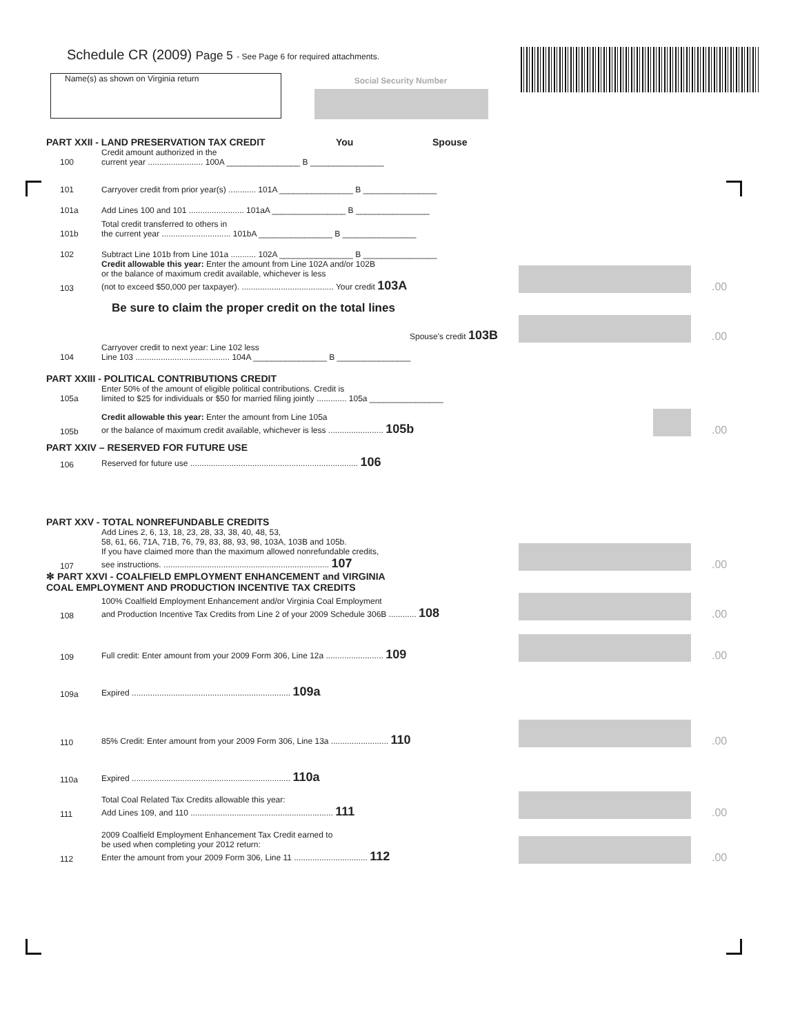Schedule CR (2009) Page 5 - See Page 6 for required attachments.
Name(s) as shown on Virginia return Social Security Number
PART XXII - LAND PRESERVATION TAX CREDIT You Spouse
100 Credit amount authorized in the
current year ........................ 100A ________________ B ________________
101 Carryover credit from prior year(s) ............ 101A ________________ B ________________
101a Add Lines 100 and 101 ........................ 101aA ________________ B ________________
101b Total credit transferred to others in
the current year .............................. 101bA ________________ B ________________
102 Subtract Line 101b from Line 101a ........... 102A ________________ B ________________
103 Credit allowable this year: Enter the amount from Line 102A and/or 102B
or the balance of maximum credit available, whichever is less
(not to exceed $50,000 per taxpayer). ........................................ Your credit 103A .00
Be sure to claim the proper credit on the total lines
Spouse's credit 103B .00
104 Carryover credit to next year: Line 102 less
Line 103 ......................................... 104A ________________ B ________________
PART XXIII - POLITICAL CONTRIBUTIONS CREDIT
105a Enter 50% of the amount of eligible political contributions. Credit is
limited to $25 for individuals or $50 for married filing jointly ............. 105a ________________
105b Credit allowable this year: Enter the amount from Line 105a
or the balance of maximum credit available, whichever is less ........................ 105b .00
PART XXIV – RESERVED FOR FUTURE USE
106 Reserved for future use ......................................................................... 106
PART XXV - TOTAL NONREFUNDABLE CREDITS
107 Add Lines 2, 6, 13, 18, 23, 28, 33, 38, 40, 48, 53,
58, 61, 66, 71A, 71B, 76, 79, 83, 88, 93, 98, 103A, 103B and 105b.
If you have claimed more than the maximum allowed nonrefundable credits,
see instructions. ........................................................................ 107 .00
✻ PART XXVI - COALFIELD EMPLOYMENT ENHANCEMENT and VIRGINIA
COAL EMPLOYMENT AND PRODUCTION INCENTIVE TAX CREDITS
108 100% Coalfield Employment Enhancement and/or Virginia Coal Employment
and Production Incentive Tax Credits from Line 2 of your 2009 Schedule 306B ............ 108 .00
109 Full credit: Enter amount from your 2009 Form 306, Line 12a ......................... 109 .00
109a Expired ..................................................................... 109a
110 85% Credit: Enter amount from your 2009 Form 306, Line 13a ......................... 110 .00
110a Expired ..................................................................... 110a
111 Total Coal Related Tax Credits allowable this year:
Add Lines 109, and 110 .............................................................. 111 .00
112 2009 Coalfield Employment Enhancement Tax Credit earned to
be used when completing your 2012 return:
Enter the amount from your 2009 Form 306, Line 11 ................................ 112 .00